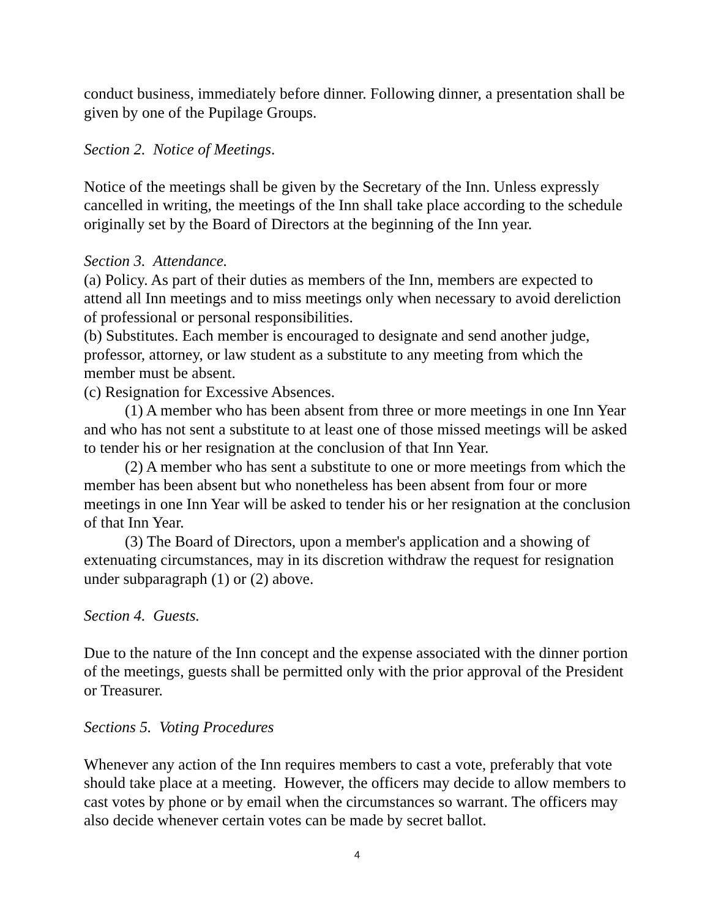conduct business, immediately before dinner. Following dinner, a presentation shall be given by one of the Pupilage Groups.
Section 2. Notice of Meetings.
Notice of the meetings shall be given by the Secretary of the Inn. Unless expressly cancelled in writing, the meetings of the Inn shall take place according to the schedule originally set by the Board of Directors at the beginning of the Inn year.
Section 3. Attendance.
(a) Policy. As part of their duties as members of the Inn, members are expected to attend all Inn meetings and to miss meetings only when necessary to avoid dereliction of professional or personal responsibilities.
(b) Substitutes. Each member is encouraged to designate and send another judge, professor, attorney, or law student as a substitute to any meeting from which the member must be absent.
(c) Resignation for Excessive Absences.
(1) A member who has been absent from three or more meetings in one Inn Year and who has not sent a substitute to at least one of those missed meetings will be asked to tender his or her resignation at the conclusion of that Inn Year.
(2) A member who has sent a substitute to one or more meetings from which the member has been absent but who nonetheless has been absent from four or more meetings in one Inn Year will be asked to tender his or her resignation at the conclusion of that Inn Year.
(3) The Board of Directors, upon a member's application and a showing of extenuating circumstances, may in its discretion withdraw the request for resignation under subparagraph (1) or (2) above.
Section 4. Guests.
Due to the nature of the Inn concept and the expense associated with the dinner portion of the meetings, guests shall be permitted only with the prior approval of the President or Treasurer.
Sections 5. Voting Procedures
Whenever any action of the Inn requires members to cast a vote, preferably that vote should take place at a meeting. However, the officers may decide to allow members to cast votes by phone or by email when the circumstances so warrant. The officers may also decide whenever certain votes can be made by secret ballot.
4